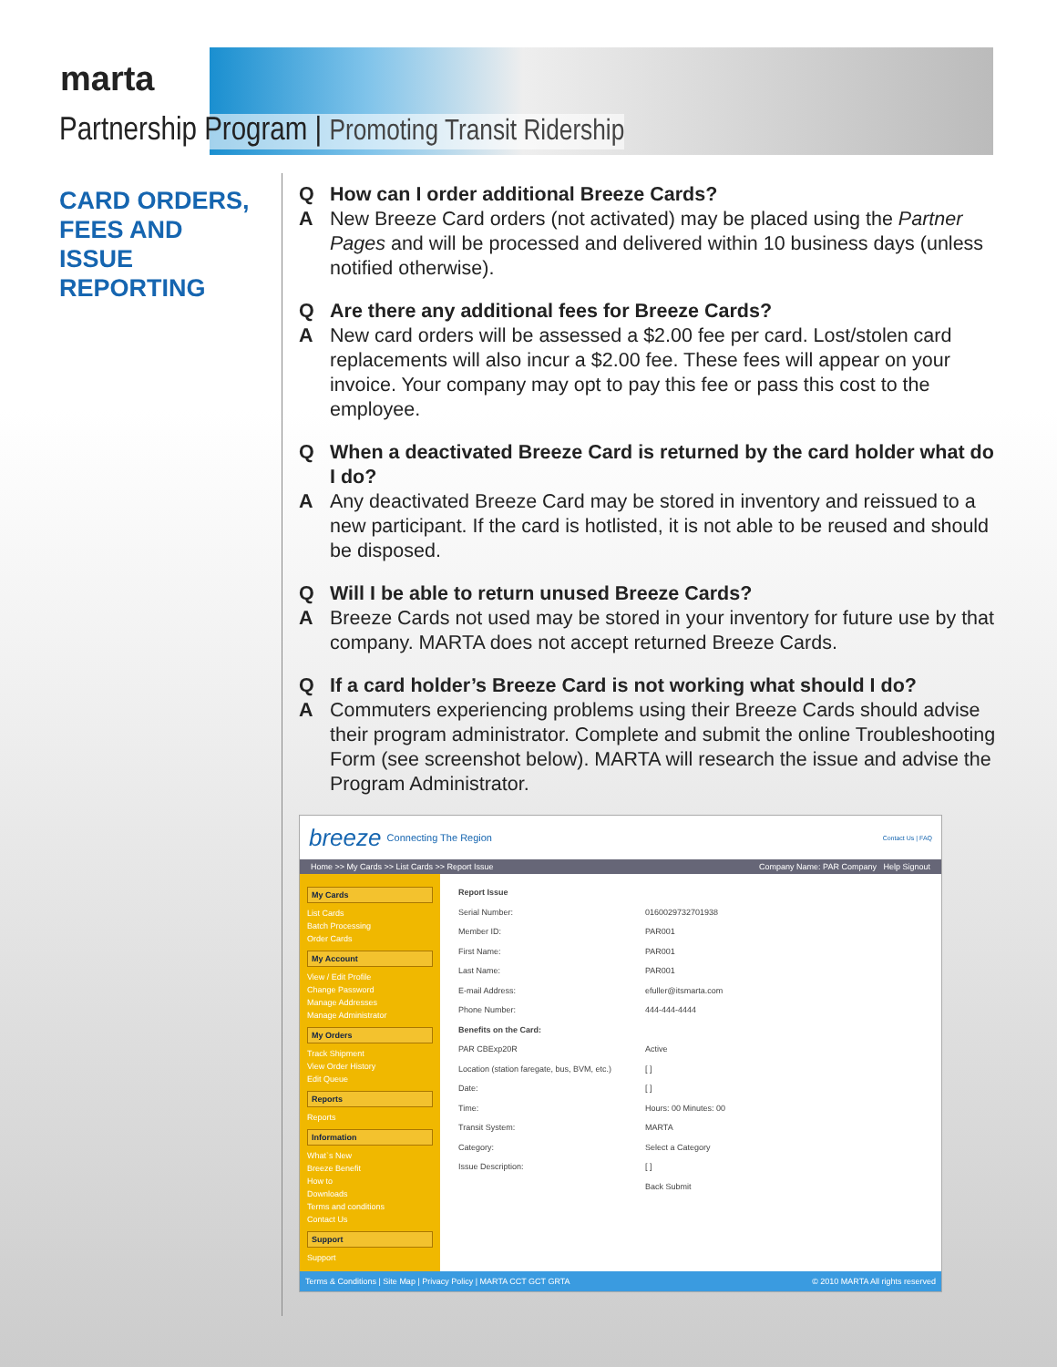marta
Partnership Program | Promoting Transit Ridership
CARD ORDERS,
FEES AND
ISSUE
REPORTING
Q How can I order additional Breeze Cards? A New Breeze Card orders (not activated) may be placed using the Partner Pages and will be processed and delivered within 10 business days (unless notified otherwise).
Q Are there any additional fees for Breeze Cards? A New card orders will be assessed a $2.00 fee per card. Lost/stolen card replacements will also incur a $2.00 fee. These fees will appear on your invoice. Your company may opt to pay this fee or pass this cost to the employee.
Q When a deactivated Breeze Card is returned by the card holder what do I do? A Any deactivated Breeze Card may be stored in inventory and reissued to a new participant. If the card is hotlisted, it is not able to be reused and should be disposed.
Q Will I be able to return unused Breeze Cards? A Breeze Cards not used may be stored in your inventory for future use by that company. MARTA does not accept returned Breeze Cards.
Q If a card holder’s Breeze Card is not working what should I do? A Commuters experiencing problems using their Breeze Cards should advise their program administrator. Complete and submit the online Troubleshooting Form (see screenshot below). MARTA will research the issue and advise the Program Administrator.
breeze Connecting The Region Contact Us | FAQ
Home >> My Cards >> List Cards >> Report Issue Company Name: PAR Company Help Signout
My Cards
List Cards
Batch Processing
Order Cards
My Account
View / Edit Profile
Change Password
Manage Addresses
Manage Administrator
My Orders
Track Shipment
View Order History
Edit Queue
Reports
Reports
Information
What`s New
Breeze Benefit
How to
Downloads
Terms and conditions
Contact Us
Support
Support
Report Issue
Serial Number: 0160029732701938
Member ID: PAR001
First Name: PAR001
Last Name: PAR001
E-mail Address: efuller@itsmarta.com
Phone Number: 444-444-4444
Benefits on the Card:
PAR CBExp20R Active
Location (station faregate, bus, BVM, etc.) [ ]
Date: [ ]
Time: Hours: 00 Minutes: 00
Transit System: MARTA
Category: Select a Category
Issue Description: [ ]
Back Submit
Terms & Conditions | Site Map | Privacy Policy | MARTA CCT GCT GRTA © 2010 MARTA All rights reserved